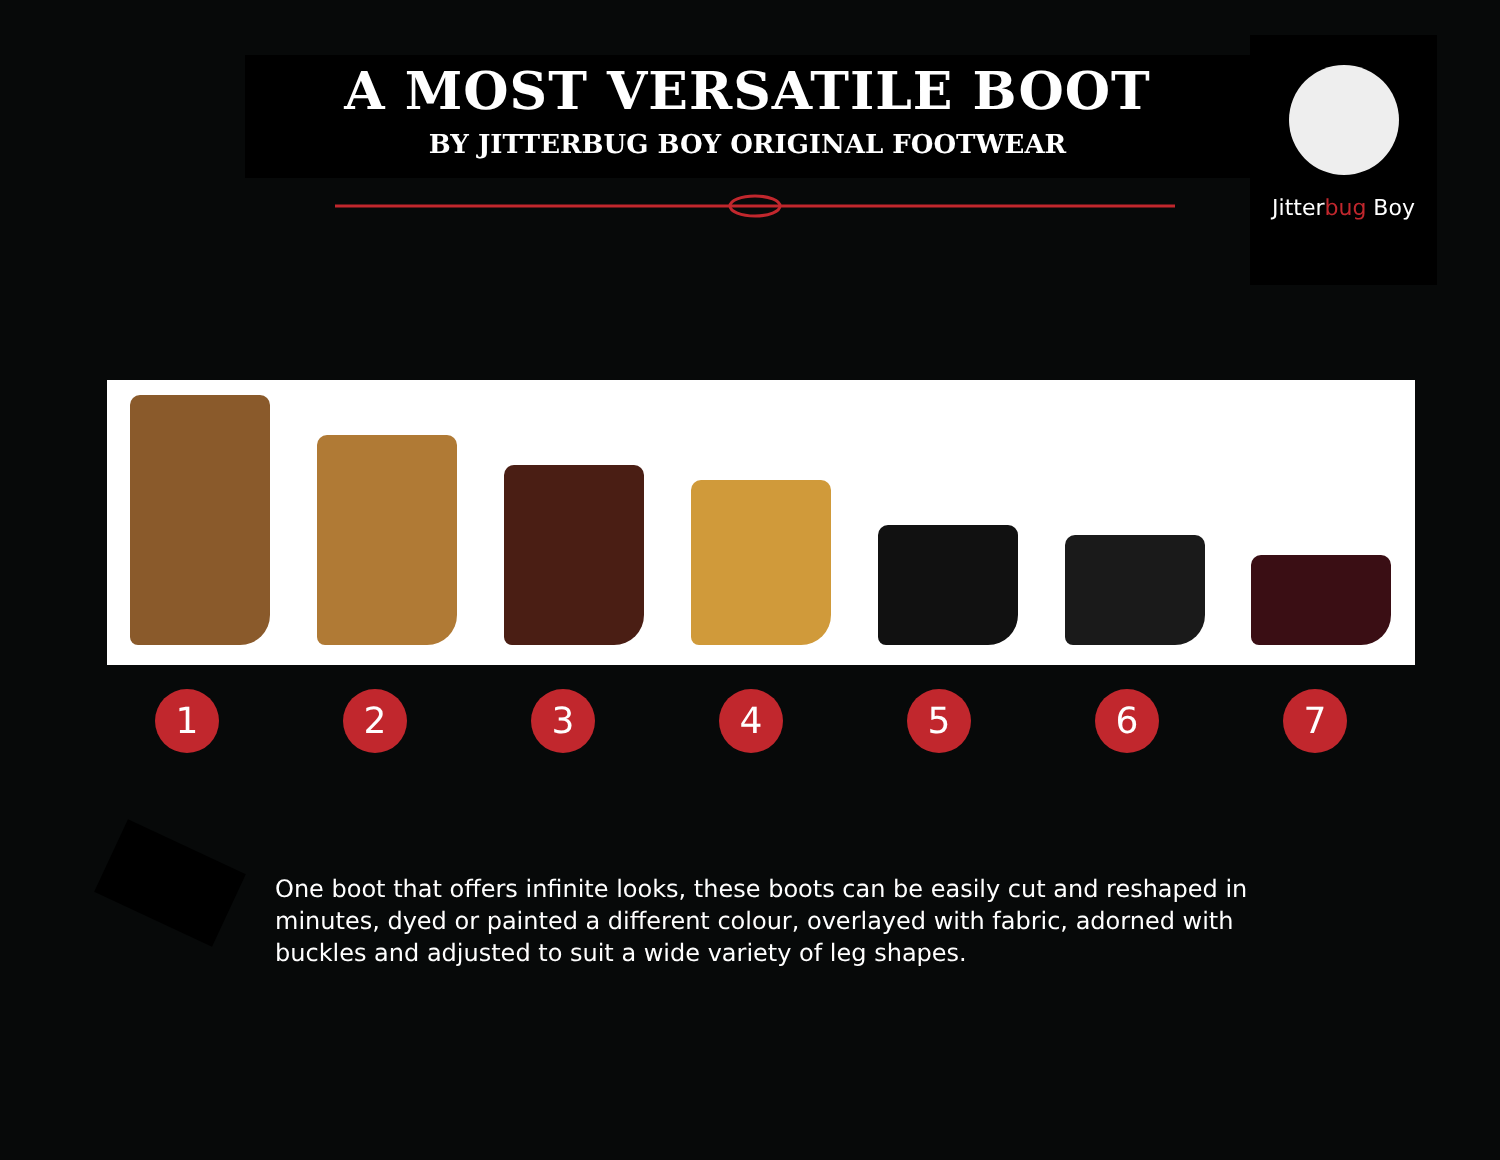A MOST VERSATILE BOOT
BY JITTERBUG BOY ORIGINAL FOOTWEAR
Jitterbug Boy
1 2 3 4 5 6 7
One boot that offers infinite looks, these boots can be easily cut and reshaped in minutes, dyed or painted a different colour, overlayed with fabric, adorned with buckles and adjusted to suit a wide variety of leg shapes.